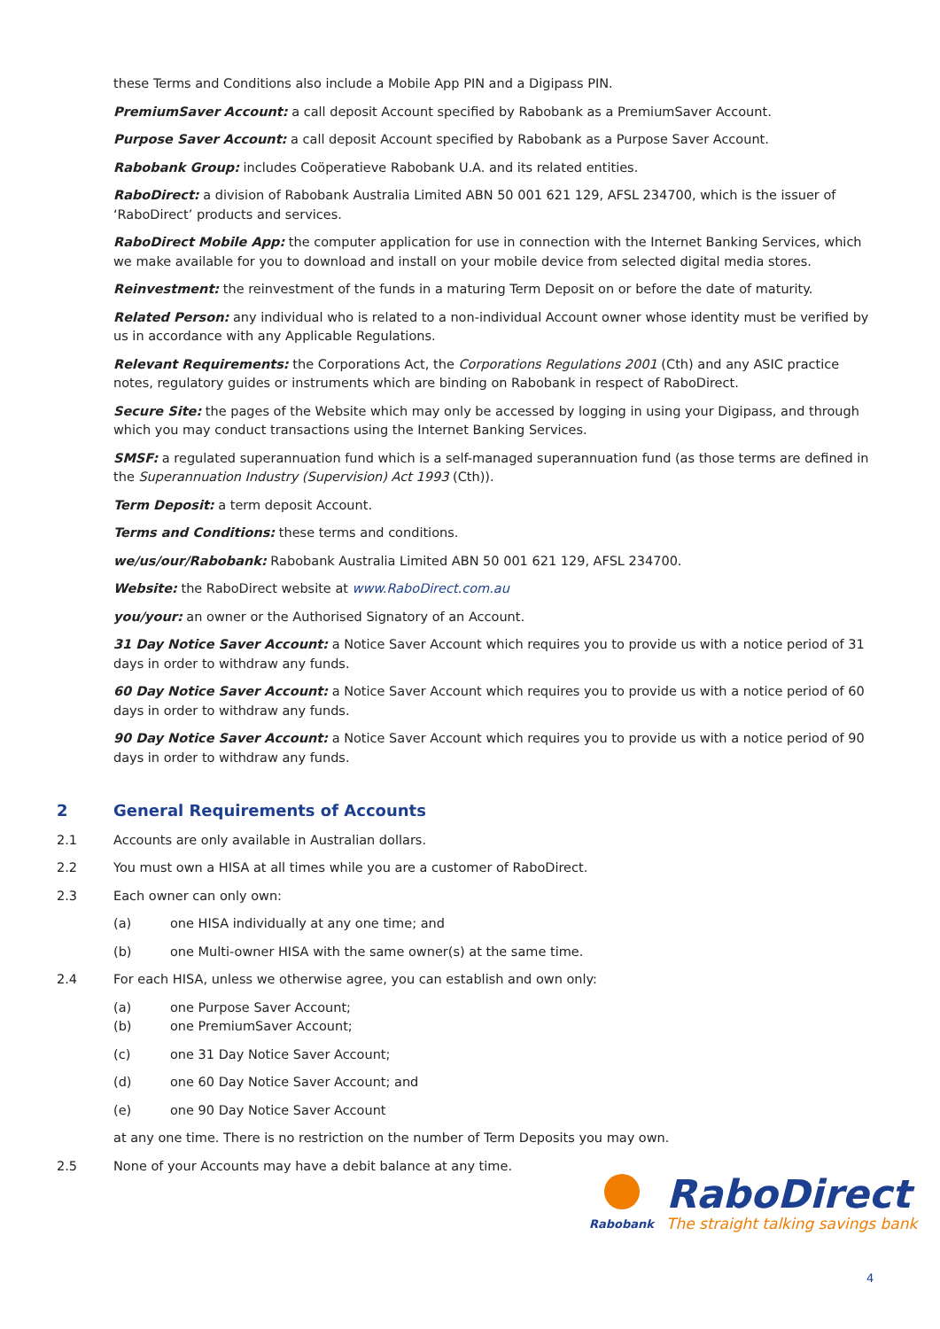these Terms and Conditions also include a Mobile App PIN and a Digipass PIN.
PremiumSaver Account: a call deposit Account specified by Rabobank as a PremiumSaver Account.
Purpose Saver Account: a call deposit Account specified by Rabobank as a Purpose Saver Account.
Rabobank Group: includes Coöperatieve Rabobank U.A. and its related entities.
RaboDirect: a division of Rabobank Australia Limited ABN 50 001 621 129, AFSL 234700, which is the issuer of ‘RaboDirect’ products and services.
RaboDirect Mobile App: the computer application for use in connection with the Internet Banking Services, which we make available for you to download and install on your mobile device from selected digital media stores.
Reinvestment: the reinvestment of the funds in a maturing Term Deposit on or before the date of maturity.
Related Person: any individual who is related to a non-individual Account owner whose identity must be verified by us in accordance with any Applicable Regulations.
Relevant Requirements: the Corporations Act, the Corporations Regulations 2001 (Cth) and any ASIC practice notes, regulatory guides or instruments which are binding on Rabobank in respect of RaboDirect.
Secure Site: the pages of the Website which may only be accessed by logging in using your Digipass, and through which you may conduct transactions using the Internet Banking Services.
SMSF: a regulated superannuation fund which is a self-managed superannuation fund (as those terms are defined in the Superannuation Industry (Supervision) Act 1993 (Cth)).
Term Deposit: a term deposit Account.
Terms and Conditions: these terms and conditions.
we/us/our/Rabobank: Rabobank Australia Limited ABN 50 001 621 129, AFSL 234700.
Website: the RaboDirect website at www.RaboDirect.com.au
you/your: an owner or the Authorised Signatory of an Account.
31 Day Notice Saver Account: a Notice Saver Account which requires you to provide us with a notice period of 31 days in order to withdraw any funds.
60 Day Notice Saver Account: a Notice Saver Account which requires you to provide us with a notice period of 60 days in order to withdraw any funds.
90 Day Notice Saver Account: a Notice Saver Account which requires you to provide us with a notice period of 90 days in order to withdraw any funds.
2 General Requirements of Accounts
2.1 Accounts are only available in Australian dollars.
2.2 You must own a HISA at all times while you are a customer of RaboDirect.
2.3 Each owner can only own:
(a) one HISA individually at any one time; and
(b) one Multi-owner HISA with the same owner(s) at the same time.
2.4 For each HISA, unless we otherwise agree, you can establish and own only:
(a) one Purpose Saver Account;
(b) one PremiumSaver Account;
(c) one 31 Day Notice Saver Account;
(d) one 60 Day Notice Saver Account; and
(e) one 90 Day Notice Saver Account
at any one time. There is no restriction on the number of Term Deposits you may own.
2.5 None of your Accounts may have a debit balance at any time.
Rabobank
RaboDirect
The straight talking savings bank
4